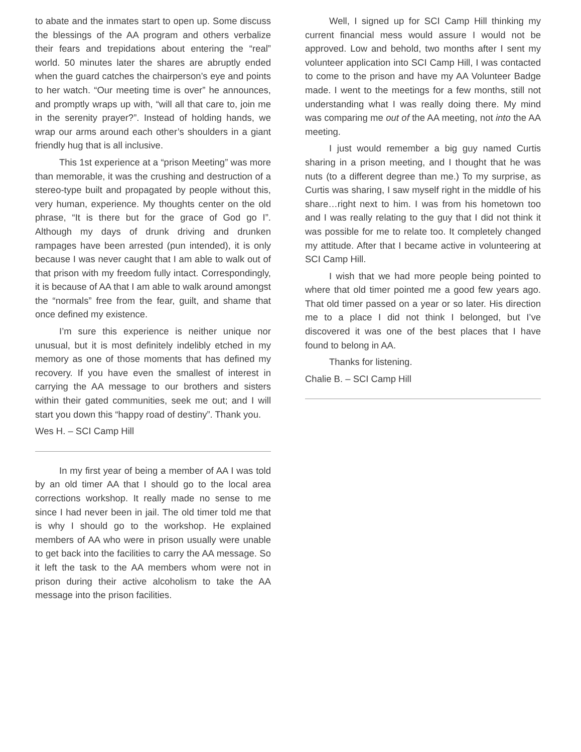to abate and the inmates start to open up. Some discuss the blessings of the AA program and others verbalize their fears and trepidations about entering the “real” world. 50 minutes later the shares are abruptly ended when the guard catches the chairperson’s eye and points to her watch. “Our meeting time is over” he announces, and promptly wraps up with, “will all that care to, join me in the serenity prayer?”. Instead of holding hands, we wrap our arms around each other’s shoulders in a giant friendly hug that is all inclusive.
This 1st experience at a “prison Meeting” was more than memorable, it was the crushing and destruction of a stereo-type built and propagated by people without this, very human, experience. My thoughts center on the old phrase, “It is there but for the grace of God go I”. Although my days of drunk driving and drunken rampages have been arrested (pun intended), it is only because I was never caught that I am able to walk out of that prison with my freedom fully intact. Correspondingly, it is because of AA that I am able to walk around amongst the “normals” free from the fear, guilt, and shame that once defined my existence.
I’m sure this experience is neither unique nor unusual, but it is most definitely indelibly etched in my memory as one of those moments that has defined my recovery. If you have even the smallest of interest in carrying the AA message to our brothers and sisters within their gated communities, seek me out; and I will start you down this “happy road of destiny”. Thank you.
Wes H. – SCI Camp Hill
In my first year of being a member of AA I was told by an old timer AA that I should go to the local area corrections workshop. It really made no sense to me since I had never been in jail. The old timer told me that is why I should go to the workshop. He explained members of AA who were in prison usually were unable to get back into the facilities to carry the AA message. So it left the task to the AA members whom were not in prison during their active alcoholism to take the AA message into the prison facilities.
Well, I signed up for SCI Camp Hill thinking my current financial mess would assure I would not be approved. Low and behold, two months after I sent my volunteer application into SCI Camp Hill, I was contacted to come to the prison and have my AA Volunteer Badge made. I went to the meetings for a few months, still not understanding what I was really doing there. My mind was comparing me out of the AA meeting, not into the AA meeting.
I just would remember a big guy named Curtis sharing in a prison meeting, and I thought that he was nuts (to a different degree than me.) To my surprise, as Curtis was sharing, I saw myself right in the middle of his share…right next to him. I was from his hometown too and I was really relating to the guy that I did not think it was possible for me to relate too. It completely changed my attitude. After that I became active in volunteering at SCI Camp Hill.
I wish that we had more people being pointed to where that old timer pointed me a good few years ago. That old timer passed on a year or so later. His direction me to a place I did not think I belonged, but I’ve discovered it was one of the best places that I have found to belong in AA.
Thanks for listening.
Chalie B. – SCI Camp Hill